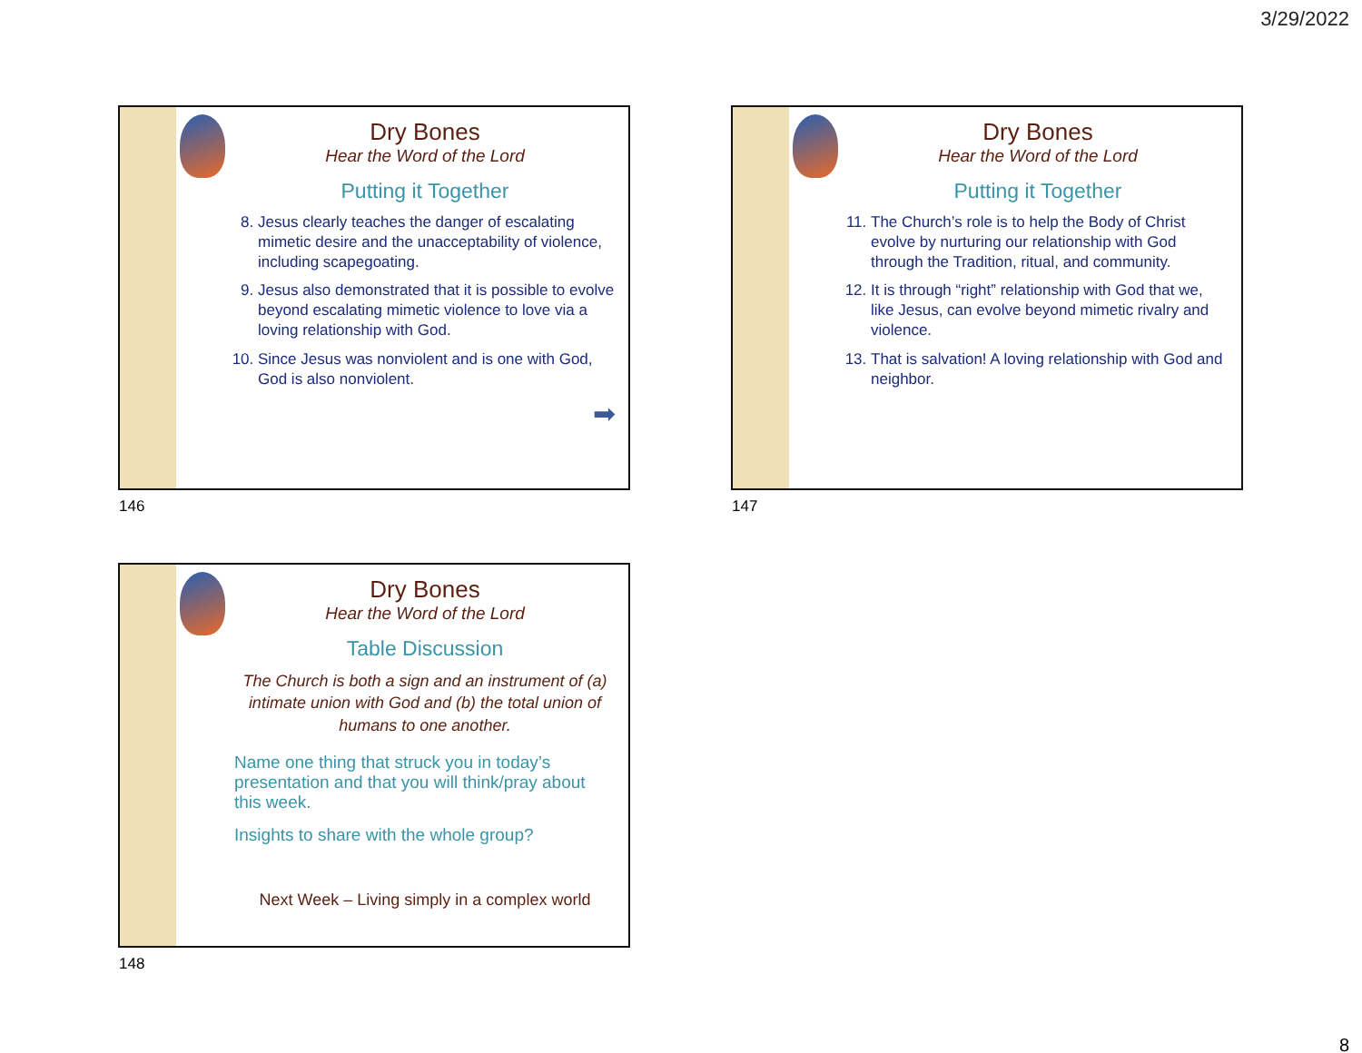3/29/2022
Dry Bones
Hear the Word of the Lord
Putting it Together
8. Jesus clearly teaches the danger of escalating mimetic desire and the unacceptability of violence, including scapegoating.
9. Jesus also demonstrated that it is possible to evolve beyond escalating mimetic violence to love via a loving relationship with God.
10. Since Jesus was nonviolent and is one with God, God is also nonviolent.
➡
146
Dry Bones
Hear the Word of the Lord
Putting it Together
11. The Church’s role is to help the Body of Christ evolve by nurturing our relationship with God through the Tradition, ritual, and community.
12. It is through “right” relationship with God that we, like Jesus, can evolve beyond mimetic rivalry and violence.
13. That is salvation! A loving relationship with God and neighbor.
147
Dry Bones
Hear the Word of the Lord
Table Discussion
The Church is both a sign and an instrument of (a) intimate union with God and (b) the total union of humans to one another.
Name one thing that struck you in today’s presentation and that you will think/pray about this week.
Insights to share with the whole group?
Next Week – Living simply in a complex world
148
8